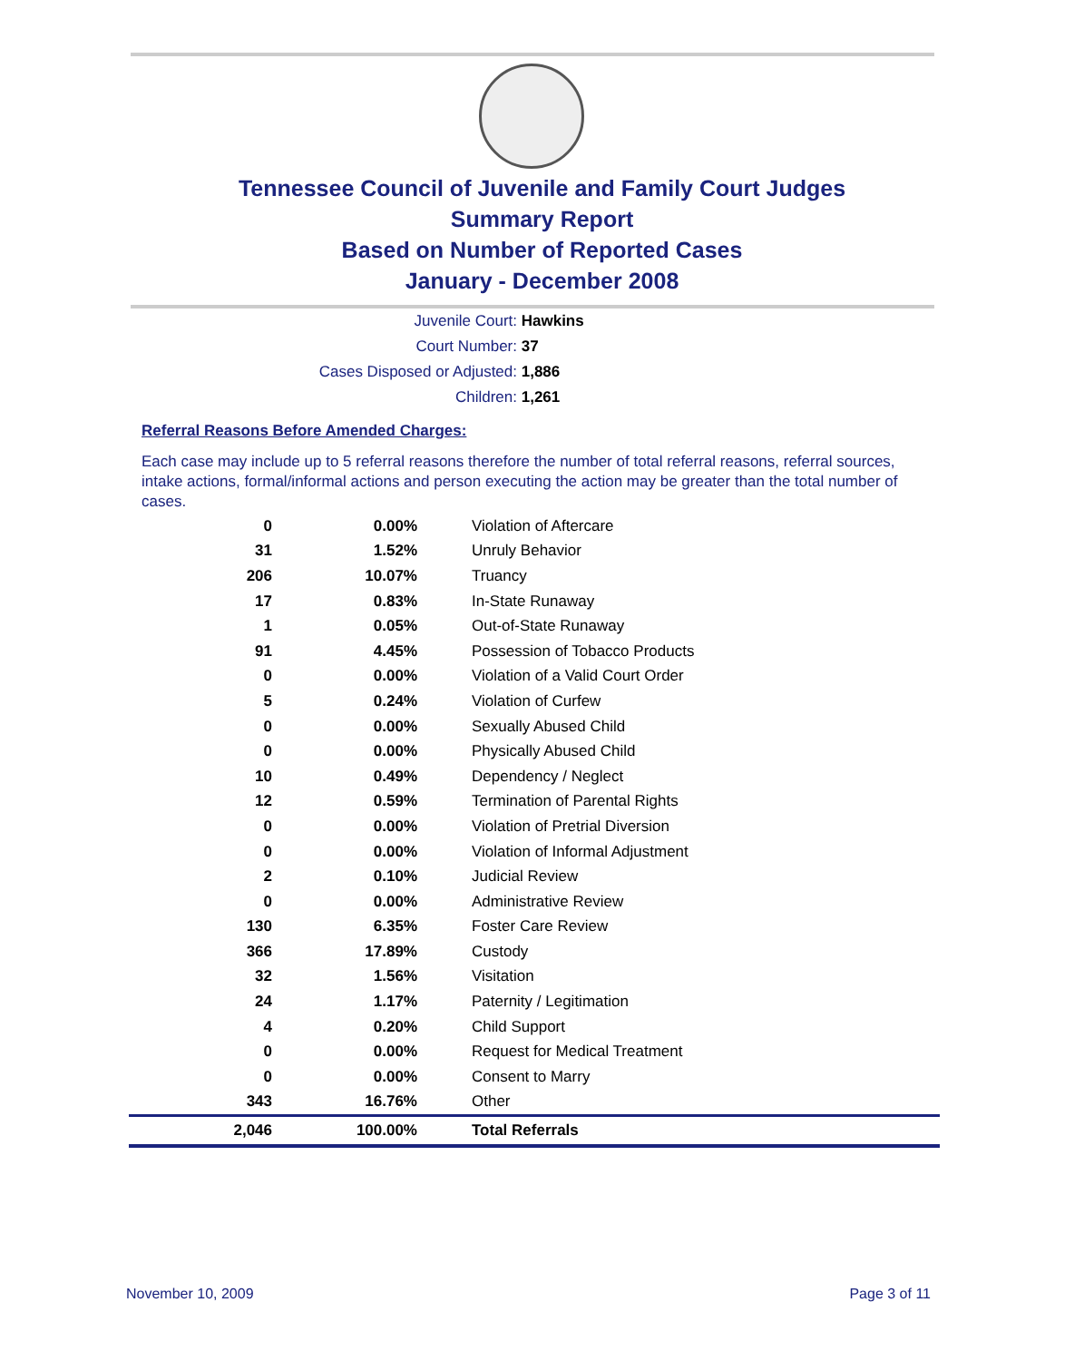Tennessee Council of Juvenile and Family Court Judges
Summary Report
Based on Number of Reported Cases
January - December 2008
Juvenile Court: Hawkins
Court Number: 37
Cases Disposed or Adjusted: 1,886
Children: 1,261
Referral Reasons Before Amended Charges:
Each case may include up to 5 referral reasons therefore the number of total referral reasons, referral sources, intake actions, formal/informal actions and person executing the action may be greater than the total number of cases.
| 0 | 0.00% | Violation of Aftercare |
| 31 | 1.52% | Unruly Behavior |
| 206 | 10.07% | Truancy |
| 17 | 0.83% | In-State Runaway |
| 1 | 0.05% | Out-of-State Runaway |
| 91 | 4.45% | Possession of Tobacco Products |
| 0 | 0.00% | Violation of a Valid Court Order |
| 5 | 0.24% | Violation of Curfew |
| 0 | 0.00% | Sexually Abused Child |
| 0 | 0.00% | Physically Abused Child |
| 10 | 0.49% | Dependency / Neglect |
| 12 | 0.59% | Termination of Parental Rights |
| 0 | 0.00% | Violation of Pretrial Diversion |
| 0 | 0.00% | Violation of Informal Adjustment |
| 2 | 0.10% | Judicial Review |
| 0 | 0.00% | Administrative Review |
| 130 | 6.35% | Foster Care Review |
| 366 | 17.89% | Custody |
| 32 | 1.56% | Visitation |
| 24 | 1.17% | Paternity / Legitimation |
| 4 | 0.20% | Child Support |
| 0 | 0.00% | Request for Medical Treatment |
| 0 | 0.00% | Consent to Marry |
| 343 | 16.76% | Other |
| 2,046 | 100.00% | Total Referrals |
November 10, 2009 Page 3 of 11